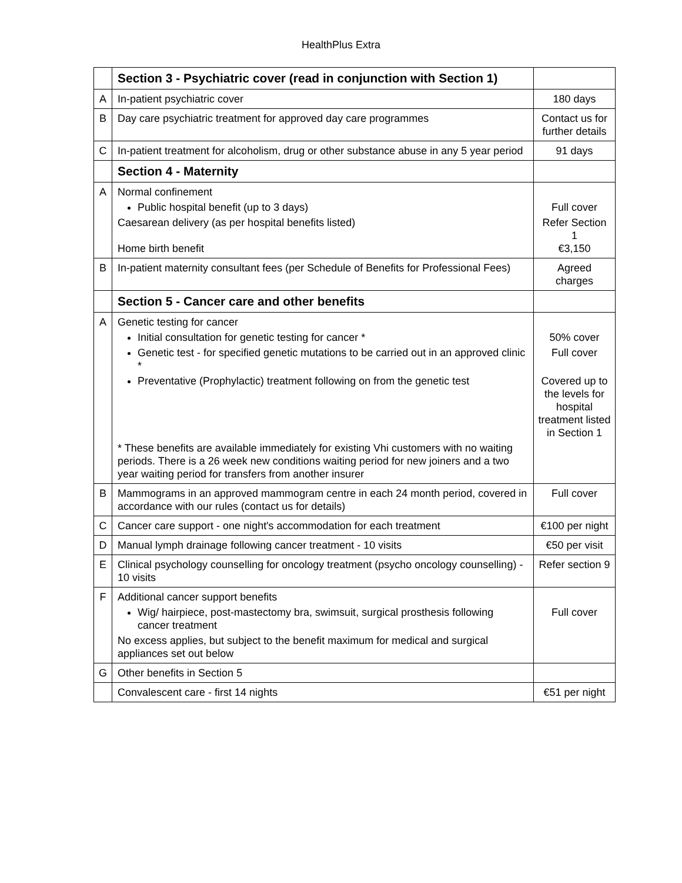HealthPlus Extra
| | Section 3 - Psychiatric cover (read in conjunction with Section 1) | |
| A | In-patient psychiatric cover | 180 days |
| B | Day care psychiatric treatment for approved day care programmes | Contact us for further details |
| C | In-patient treatment for alcoholism, drug or other substance abuse in any 5 year period | 91 days |
| | Section 4 - Maternity | |
| A | Normal confinement Public hospital benefit (up to 3 days) Caesarean delivery (as per hospital benefits listed) Home birth benefit | Full cover Refer Section 1 €3,150 |
| B | In-patient maternity consultant fees (per Schedule of Benefits for Professional Fees) | Agreed charges |
| | Section 5 - Cancer care and other benefits | |
| A | Genetic testing for cancer Initial consultation for genetic testing for cancer * Genetic test - for specified genetic mutations to be carried out in an approved clinic * Preventative (Prophylactic) treatment following on from the genetic test * These benefits are available immediately for existing Vhi customers with no waiting periods. There is a 26 week new conditions waiting period for new joiners and a two year waiting period for transfers from another insurer | 50% cover Full cover Covered up to the levels for hospital treatment listed in Section 1 |
| B | Mammograms in an approved mammogram centre in each 24 month period, covered in accordance with our rules (contact us for details) | Full cover |
| C | Cancer care support - one night's accommodation for each treatment | €100 per night |
| D | Manual lymph drainage following cancer treatment - 10 visits | €50 per visit |
| E | Clinical psychology counselling for oncology treatment (psycho oncology counselling) - 10 visits | Refer section 9 |
| F | Additional cancer support benefits Wig/ hairpiece, post-mastectomy bra, swimsuit, surgical prosthesis following cancer treatment No excess applies, but subject to the benefit maximum for medical and surgical appliances set out below | Full cover |
| G | Other benefits in Section 5 | |
| | Convalescent care - first 14 nights | €51 per night |